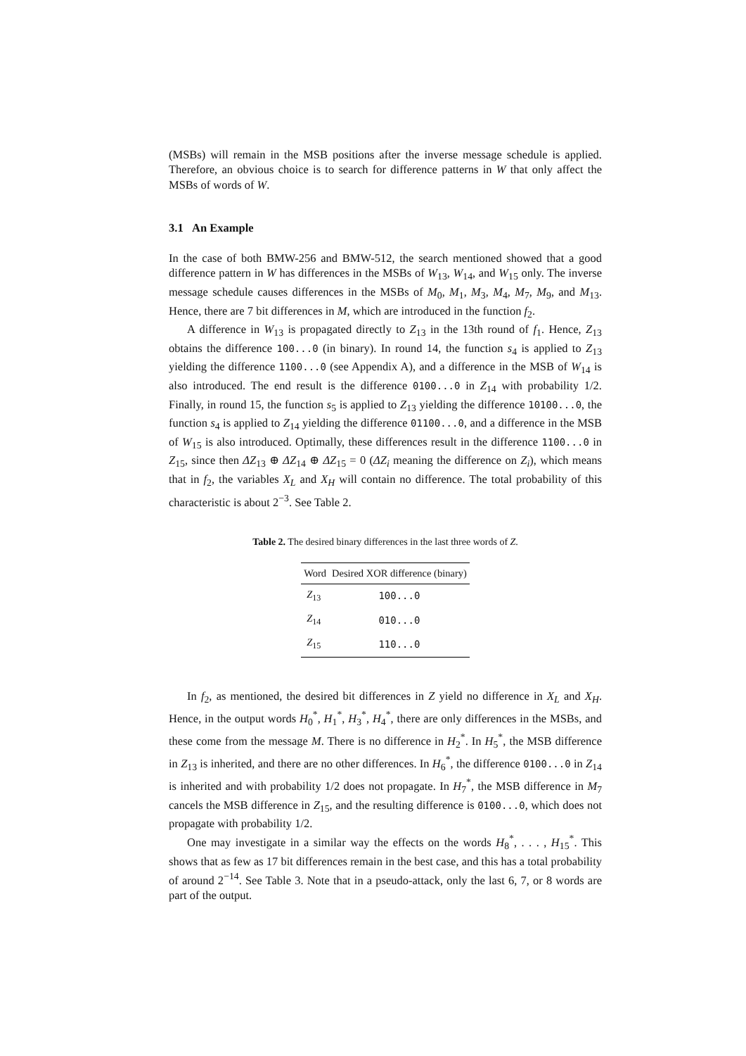(MSBs) will remain in the MSB positions after the inverse message schedule is applied. Therefore, an obvious choice is to search for difference patterns in W that only affect the MSBs of words of W.
3.1 An Example
In the case of both BMW-256 and BMW-512, the search mentioned showed that a good difference pattern in W has differences in the MSBs of W<sub>13</sub>, W<sub>14</sub>, and W<sub>15</sub> only. The inverse message schedule causes differences in the MSBs of M<sub>0</sub>, M<sub>1</sub>, M<sub>3</sub>, M<sub>4</sub>, M<sub>7</sub>, M<sub>9</sub>, and M<sub>13</sub>. Hence, there are 7 bit differences in M, which are introduced in the function f<sub>2</sub>.
A difference in W<sub>13</sub> is propagated directly to Z<sub>13</sub> in the 13th round of f<sub>1</sub>. Hence, Z<sub>13</sub> obtains the difference 100...0 (in binary). In round 14, the function s<sub>4</sub> is applied to Z<sub>13</sub> yielding the difference 1100...0 (see Appendix A), and a difference in the MSB of W<sub>14</sub> is also introduced. The end result is the difference 0100...0 in Z<sub>14</sub> with probability 1/2. Finally, in round 15, the function s<sub>5</sub> is applied to Z<sub>13</sub> yielding the difference 10100...0, the function s<sub>4</sub> is applied to Z<sub>14</sub> yielding the difference 01100...0, and a difference in the MSB of W<sub>15</sub> is also introduced. Optimally, these differences result in the difference 1100...0 in Z<sub>15</sub>, since then ΔZ<sub>13</sub> ⊕ ΔZ<sub>14</sub> ⊕ ΔZ<sub>15</sub> = 0 (ΔZ<sub>i</sub> meaning the difference on Z<sub>i</sub>), which means that in f<sub>2</sub>, the variables X<sub>L</sub> and X<sub>H</sub> will contain no difference. The total probability of this characteristic is about 2<sup>−3</sup>. See Table 2.
Table 2. The desired binary differences in the last three words of Z.
| Word | Desired XOR difference (binary) |
| --- | --- |
| Z<sub>13</sub> | 100...0 |
| Z<sub>14</sub> | 010...0 |
| Z<sub>15</sub> | 110...0 |
In f<sub>2</sub>, as mentioned, the desired bit differences in Z yield no difference in X<sub>L</sub> and X<sub>H</sub>. Hence, in the output words H<sub>0</sub><sup>*</sup>, H<sub>1</sub><sup>*</sup>, H<sub>3</sub><sup>*</sup>, H<sub>4</sub><sup>*</sup>, there are only differences in the MSBs, and these come from the message M. There is no difference in H<sub>2</sub><sup>*</sup>. In H<sub>5</sub><sup>*</sup>, the MSB difference in Z<sub>13</sub> is inherited, and there are no other differences. In H<sub>6</sub><sup>*</sup>, the difference 0100...0 in Z<sub>14</sub> is inherited and with probability 1/2 does not propagate. In H<sub>7</sub><sup>*</sup>, the MSB difference in M<sub>7</sub> cancels the MSB difference in Z<sub>15</sub>, and the resulting difference is 0100...0, which does not propagate with probability 1/2.
One may investigate in a similar way the effects on the words H<sub>8</sub><sup>*</sup>, . . . , H<sub>15</sub><sup>*</sup>. This shows that as few as 17 bit differences remain in the best case, and this has a total probability of around 2<sup>−14</sup>. See Table 3. Note that in a pseudo-attack, only the last 6, 7, or 8 words are part of the output.